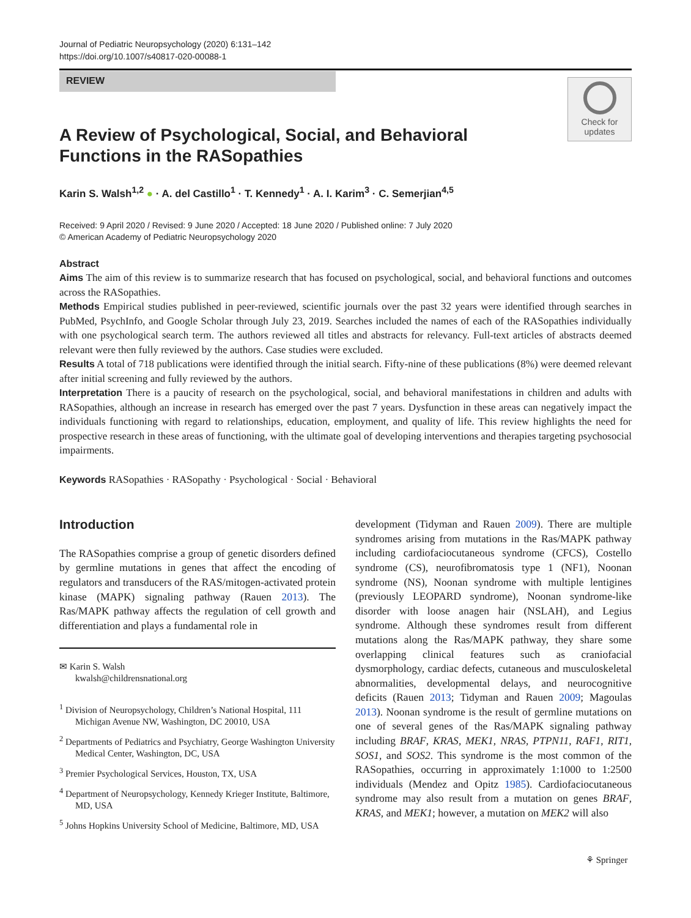Journal of Pediatric Neuropsychology (2020) 6:131–142
https://doi.org/10.1007/s40817-020-00088-1
REVIEW
Check for
updates
A Review of Psychological, Social, and Behavioral
Functions in the RASopathies
Karin S. Walsh<sup>1,2</sup> ● · A. del Castillo<sup>1</sup> · T. Kennedy<sup>1</sup> · A. I. Karim<sup>3</sup> · C. Semerjian<sup>4,5</sup>
Received: 9 April 2020 / Revised: 9 June 2020 / Accepted: 18 June 2020 / Published online: 7 July 2020
© American Academy of Pediatric Neuropsychology 2020
Abstract
Aims The aim of this review is to summarize research that has focused on psychological, social, and behavioral functions and outcomes across the RASopathies.
Methods Empirical studies published in peer-reviewed, scientific journals over the past 32 years were identified through searches in PubMed, PsychInfo, and Google Scholar through July 23, 2019. Searches included the names of each of the RASopathies individually with one psychological search term. The authors reviewed all titles and abstracts for relevancy. Full-text articles of abstracts deemed relevant were then fully reviewed by the authors. Case studies were excluded.
Results A total of 718 publications were identified through the initial search. Fifty-nine of these publications (8%) were deemed relevant after initial screening and fully reviewed by the authors.
Interpretation There is a paucity of research on the psychological, social, and behavioral manifestations in children and adults with RASopathies, although an increase in research has emerged over the past 7 years. Dysfunction in these areas can negatively impact the individuals functioning with regard to relationships, education, employment, and quality of life. This review highlights the need for prospective research in these areas of functioning, with the ultimate goal of developing interventions and therapies targeting psychosocial impairments.
Keywords RASopathies · RASopathy · Psychological · Social · Behavioral
Introduction
The RASopathies comprise a group of genetic disorders defined by germline mutations in genes that affect the encoding of regulators and transducers of the RAS/mitogen-activated protein kinase (MAPK) signaling pathway (Rauen 2013). The Ras/MAPK pathway affects the regulation of cell growth and differentiation and plays a fundamental role in
✉ Karin S. Walsh
kwalsh@childrensnational.org
<sup>1</sup> Division of Neuropsychology, Children’s National Hospital, 111 Michigan Avenue NW, Washington, DC 20010, USA
<sup>2</sup> Departments of Pediatrics and Psychiatry, George Washington University Medical Center, Washington, DC, USA
<sup>3</sup> Premier Psychological Services, Houston, TX, USA
<sup>4</sup> Department of Neuropsychology, Kennedy Krieger Institute, Baltimore, MD, USA
<sup>5</sup> Johns Hopkins University School of Medicine, Baltimore, MD, USA
development (Tidyman and Rauen 2009). There are multiple syndromes arising from mutations in the Ras/MAPK pathway including cardiofaciocutaneous syndrome (CFCS), Costello syndrome (CS), neurofibromatosis type 1 (NF1), Noonan syndrome (NS), Noonan syndrome with multiple lentigines (previously LEOPARD syndrome), Noonan syndrome-like disorder with loose anagen hair (NSLAH), and Legius syndrome. Although these syndromes result from different mutations along the Ras/MAPK pathway, they share some overlapping clinical features such as craniofacial dysmorphology, cardiac defects, cutaneous and musculoskeletal abnormalities, developmental delays, and neurocognitive deficits (Rauen 2013; Tidyman and Rauen 2009; Magoulas 2013). Noonan syndrome is the result of germline mutations on one of several genes of the Ras/MAPK signaling pathway including BRAF, KRAS, MEK1, NRAS, PTPN11, RAF1, RIT1, SOS1, and SOS2. This syndrome is the most common of the RASopathies, occurring in approximately 1:1000 to 1:2500 individuals (Mendez and Opitz 1985). Cardiofaciocutaneous syndrome may also result from a mutation on genes BRAF, KRAS, and MEK1; however, a mutation on MEK2 will also
⚘ Springer